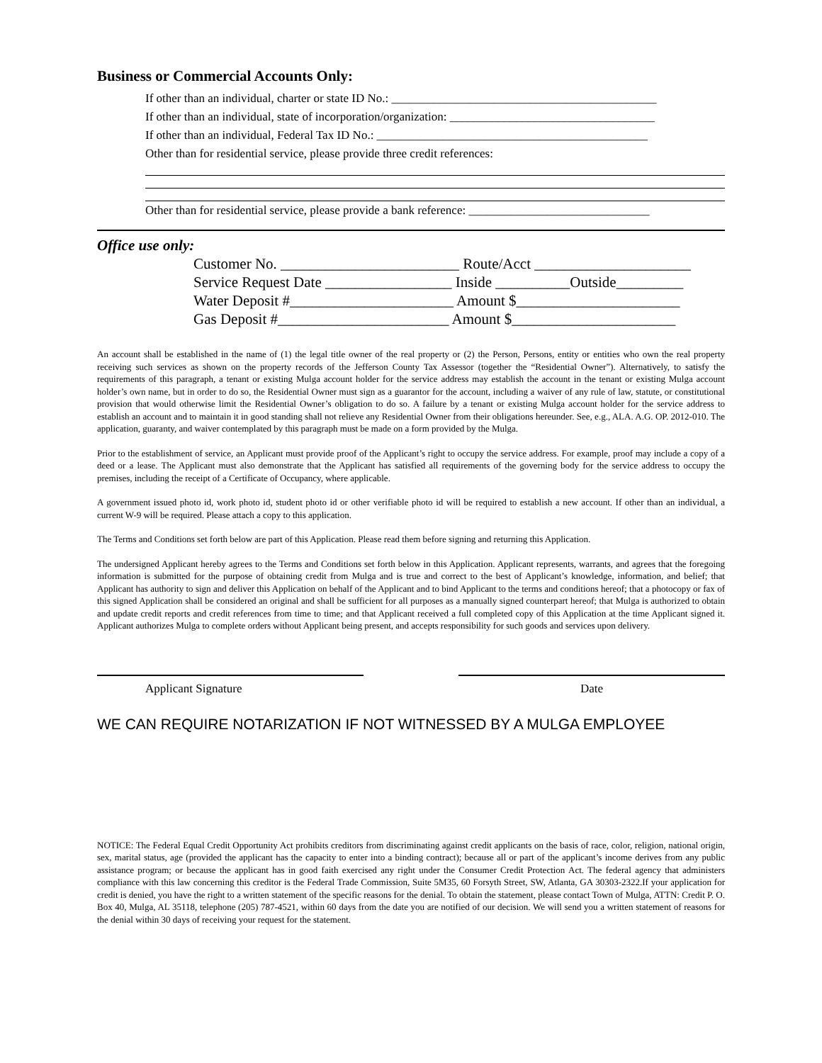Business or Commercial Accounts Only:
If other than an individual, charter or state ID No.: ____________________________________________
If other than an individual, state of incorporation/organization: __________________________________
If other than an individual, Federal Tax ID No.: _____________________________________________
Other than for residential service, please provide three credit references:
Other than for residential service, please provide a bank reference: ______________________________
Office use only:
Customer No. ________________________ Route/Acct _____________________
Service Request Date _________________ Inside __________Outside_________
Water Deposit #______________________ Amount $______________________
Gas Deposit #_______________________ Amount $______________________
An account shall be established in the name of (1) the legal title owner of the real property or (2) the Person, Persons, entity or entities who own the real property receiving such services as shown on the property records of the Jefferson County Tax Assessor (together the “Residential Owner”). Alternatively, to satisfy the requirements of this paragraph, a tenant or existing Mulga account holder for the service address may establish the account in the tenant or existing Mulga account holder’s own name, but in order to do so, the Residential Owner must sign as a guarantor for the account, including a waiver of any rule of law, statute, or constitutional provision that would otherwise limit the Residential Owner’s obligation to do so. A failure by a tenant or existing Mulga account holder for the service address to establish an account and to maintain it in good standing shall not relieve any Residential Owner from their obligations hereunder. See, e.g., ALA. A.G. OP. 2012-010. The application, guaranty, and waiver contemplated by this paragraph must be made on a form provided by the Mulga.
Prior to the establishment of service, an Applicant must provide proof of the Applicant’s right to occupy the service address. For example, proof may include a copy of a deed or a lease. The Applicant must also demonstrate that the Applicant has satisfied all requirements of the governing body for the service address to occupy the premises, including the receipt of a Certificate of Occupancy, where applicable.
A government issued photo id, work photo id, student photo id or other verifiable photo id will be required to establish a new account. If other than an individual, a current W-9 will be required. Please attach a copy to this application.
The Terms and Conditions set forth below are part of this Application. Please read them before signing and returning this Application.
The undersigned Applicant hereby agrees to the Terms and Conditions set forth below in this Application. Applicant represents, warrants, and agrees that the foregoing information is submitted for the purpose of obtaining credit from Mulga and is true and correct to the best of Applicant’s knowledge, information, and belief; that Applicant has authority to sign and deliver this Application on behalf of the Applicant and to bind Applicant to the terms and conditions hereof; that a photocopy or fax of this signed Application shall be considered an original and shall be sufficient for all purposes as a manually signed counterpart hereof; that Mulga is authorized to obtain and update credit reports and credit references from time to time; and that Applicant received a full completed copy of this Application at the time Applicant signed it. Applicant authorizes Mulga to complete orders without Applicant being present, and accepts responsibility for such goods and services upon delivery.
Applicant Signature Date
WE CAN REQUIRE NOTARIZATION IF NOT WITNESSED BY A MULGA EMPLOYEE
NOTICE: The Federal Equal Credit Opportunity Act prohibits creditors from discriminating against credit applicants on the basis of race, color, religion, national origin, sex, marital status, age (provided the applicant has the capacity to enter into a binding contract); because all or part of the applicant’s income derives from any public assistance program; or because the applicant has in good faith exercised any right under the Consumer Credit Protection Act. The federal agency that administers compliance with this law concerning this creditor is the Federal Trade Commission, Suite 5M35, 60 Forsyth Street, SW, Atlanta, GA 30303-2322.If your application for credit is denied, you have the right to a written statement of the specific reasons for the denial. To obtain the statement, please contact Town of Mulga, ATTN: Credit P. O. Box 40, Mulga, AL 35118, telephone (205) 787-4521, within 60 days from the date you are notified of our decision. We will send you a written statement of reasons for the denial within 30 days of receiving your request for the statement.